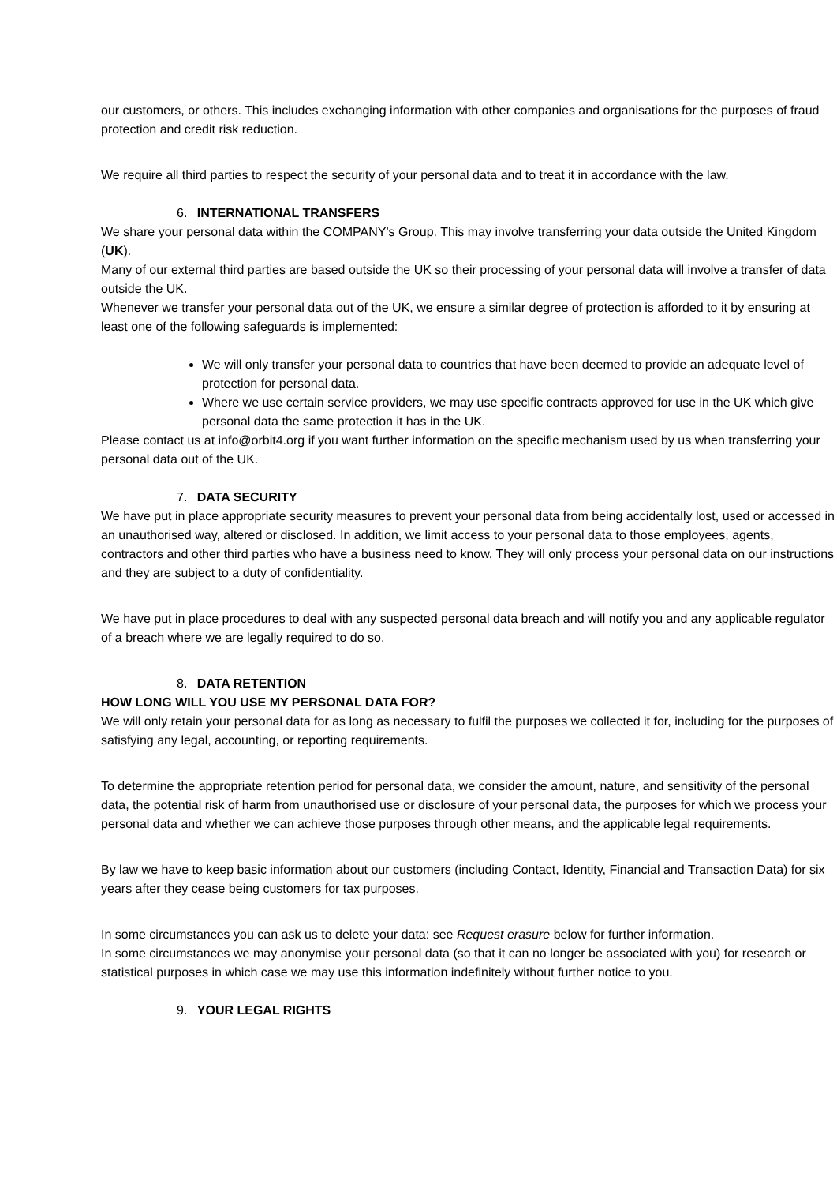our customers, or others. This includes exchanging information with other companies and organisations for the purposes of fraud protection and credit risk reduction.
We require all third parties to respect the security of your personal data and to treat it in accordance with the law.
6. INTERNATIONAL TRANSFERS
We share your personal data within the COMPANY’s Group. This may involve transferring your data outside the United Kingdom (UK).
Many of our external third parties are based outside the UK so their processing of your personal data will involve a transfer of data outside the UK.
Whenever we transfer your personal data out of the UK, we ensure a similar degree of protection is afforded to it by ensuring at least one of the following safeguards is implemented:
We will only transfer your personal data to countries that have been deemed to provide an adequate level of protection for personal data.
Where we use certain service providers, we may use specific contracts approved for use in the UK which give personal data the same protection it has in the UK.
Please contact us at info@orbit4.org if you want further information on the specific mechanism used by us when transferring your personal data out of the UK.
7. DATA SECURITY
We have put in place appropriate security measures to prevent your personal data from being accidentally lost, used or accessed in an unauthorised way, altered or disclosed. In addition, we limit access to your personal data to those employees, agents, contractors and other third parties who have a business need to know. They will only process your personal data on our instructions and they are subject to a duty of confidentiality.
We have put in place procedures to deal with any suspected personal data breach and will notify you and any applicable regulator of a breach where we are legally required to do so.
8. DATA RETENTION
HOW LONG WILL YOU USE MY PERSONAL DATA FOR?
We will only retain your personal data for as long as necessary to fulfil the purposes we collected it for, including for the purposes of satisfying any legal, accounting, or reporting requirements.
To determine the appropriate retention period for personal data, we consider the amount, nature, and sensitivity of the personal data, the potential risk of harm from unauthorised use or disclosure of your personal data, the purposes for which we process your personal data and whether we can achieve those purposes through other means, and the applicable legal requirements.
By law we have to keep basic information about our customers (including Contact, Identity, Financial and Transaction Data) for six years after they cease being customers for tax purposes.
In some circumstances you can ask us to delete your data: see Request erasure below for further information.
In some circumstances we may anonymise your personal data (so that it can no longer be associated with you) for research or statistical purposes in which case we may use this information indefinitely without further notice to you.
9. YOUR LEGAL RIGHTS